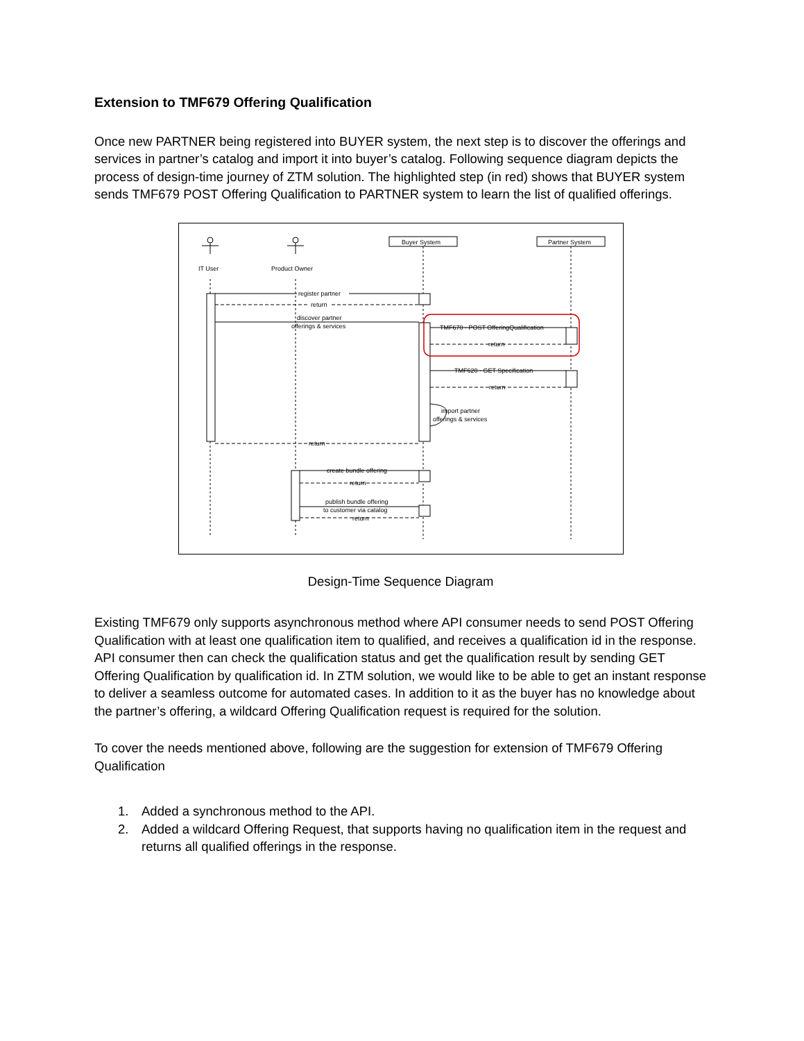Extension to TMF679 Offering Qualification
Once new PARTNER being registered into BUYER system, the next step is to discover the offerings and services in partner’s catalog and import it into buyer’s catalog. Following sequence diagram depicts the process of design-time journey of ZTM solution. The highlighted step (in red) shows that BUYER system sends TMF679 POST Offering Qualification to PARTNER system to learn the list of qualified offerings.
IT User
Product Owner
Buyer System
Partner System
register partner
return
discover partner
offerings & services
TMF670 - POST OfferingQualification
return
TMF620 - GET Specification
return
import partner
offerings & services
return
create bundle offering
return
publish bundle offering
to customer via catalog
return
Design-Time Sequence Diagram
Existing TMF679 only supports asynchronous method where API consumer needs to send POST Offering Qualification with at least one qualification item to qualified, and receives a qualification id in the response. API consumer then can check the qualification status and get the qualification result by sending GET Offering Qualification by qualification id. In ZTM solution, we would like to be able to get an instant response to deliver a seamless outcome for automated cases. In addition to it as the buyer has no knowledge about the partner’s offering, a wildcard Offering Qualification request is required for the solution.
To cover the needs mentioned above, following are the suggestion for extension of TMF679 Offering Qualification
1. Added a synchronous method to the API.
2. Added a wildcard Offering Request, that supports having no qualification item in the request and returns all qualified offerings in the response.